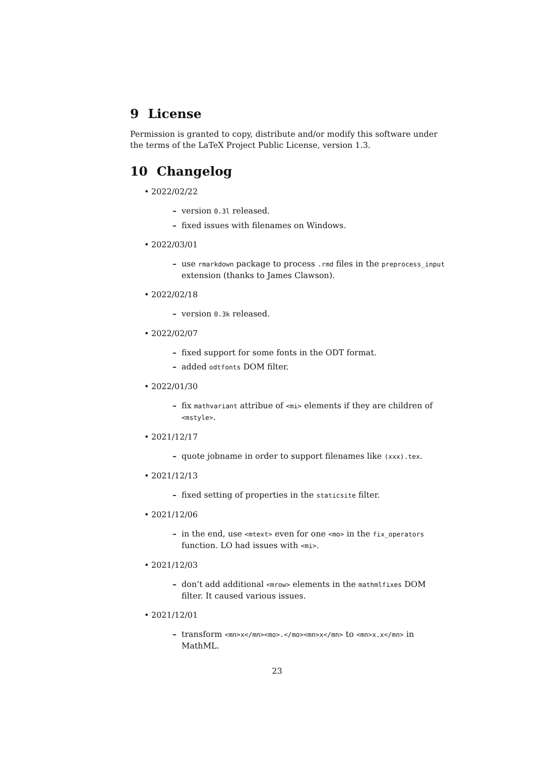9 License
Permission is granted to copy, distribute and/or modify this software under the terms of the LaTeX Project Public License, version 1.3.
10 Changelog
• 2022/02/22
– version 0.3l released.
– fixed issues with filenames on Windows.
• 2022/03/01
– use rmarkdown package to process .rmd files in the preprocess_input extension (thanks to James Clawson).
• 2022/02/18
– version 0.3k released.
• 2022/02/07
– fixed support for some fonts in the ODT format.
– added odtfonts DOM filter.
• 2022/01/30
– fix mathvariant attribue of <mi> elements if they are children of <mstyle>.
• 2021/12/17
– quote jobname in order to support filenames like (xxx).tex.
• 2021/12/13
– fixed setting of properties in the staticsite filter.
• 2021/12/06
– in the end, use <mtext> even for one <mo> in the fix_operators function. LO had issues with <mi>.
• 2021/12/03
– don’t add additional <mrow> elements in the mathmlfixes DOM filter. It caused various issues.
• 2021/12/01
– transform <mn>x</mn><mo>.</mo><mn>x</mn> to <mn>x.x</mn> in MathML.
23